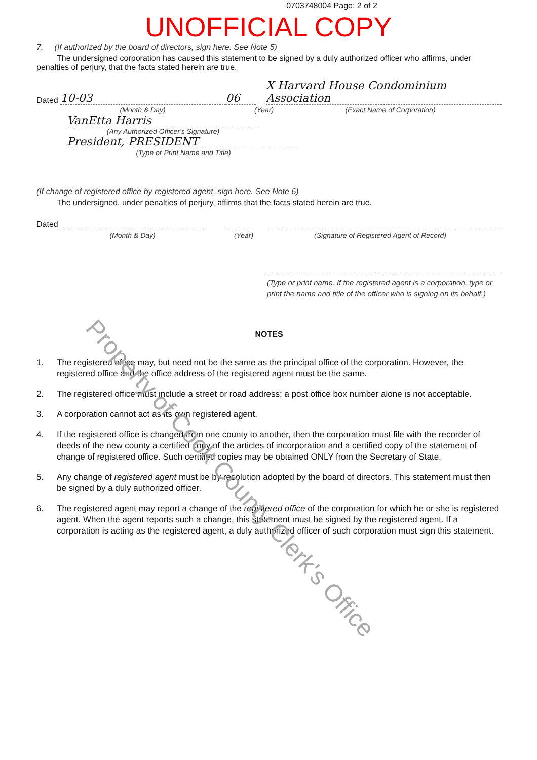0703748004 Page: 2 of 2
UNOFFICIAL COPY
7. (If authorized by the board of directors, sign here. See Note 5)
The undersigned corporation has caused this statement to be signed by a duly authorized officer who affirms, under penalties of perjury, that the facts stated herein are true.
Dated 10-03 06 X Harvard House Condominium Association
(Month & Day) (Year) (Exact Name of Corporation)
VanEtta Harris
(Any Authorized Officer's Signature)
President, PRESIDENT
(Type or Print Name and Title)
(If change of registered office by registered agent, sign here. See Note 6)
The undersigned, under penalties of perjury, affirms that the facts stated herein are true.
Dated
(Month & Day) (Year) (Signature of Registered Agent of Record)
(Type or print name. If the registered agent is a corporation, type or print the name and title of the officer who is signing on its behalf.)
NOTES
1. The registered office may, but need not be the same as the principal office of the corporation. However, the registered office and the office address of the registered agent must be the same.
2. The registered office must include a street or road address; a post office box number alone is not acceptable.
3. A corporation cannot act as its own registered agent.
4. If the registered office is changed from one county to another, then the corporation must file with the recorder of deeds of the new county a certified copy of the articles of incorporation and a certified copy of the statement of change of registered office. Such certified copies may be obtained ONLY from the Secretary of State.
5. Any change of registered agent must be by resolution adopted by the board of directors. This statement must then be signed by a duly authorized officer.
6. The registered agent may report a change of the registered office of the corporation for which he or she is registered agent. When the agent reports such a change, this statement must be signed by the registered agent. If a corporation is acting as the registered agent, a duly authorized officer of such corporation must sign this statement.
Property of Cook County Clerk's Office